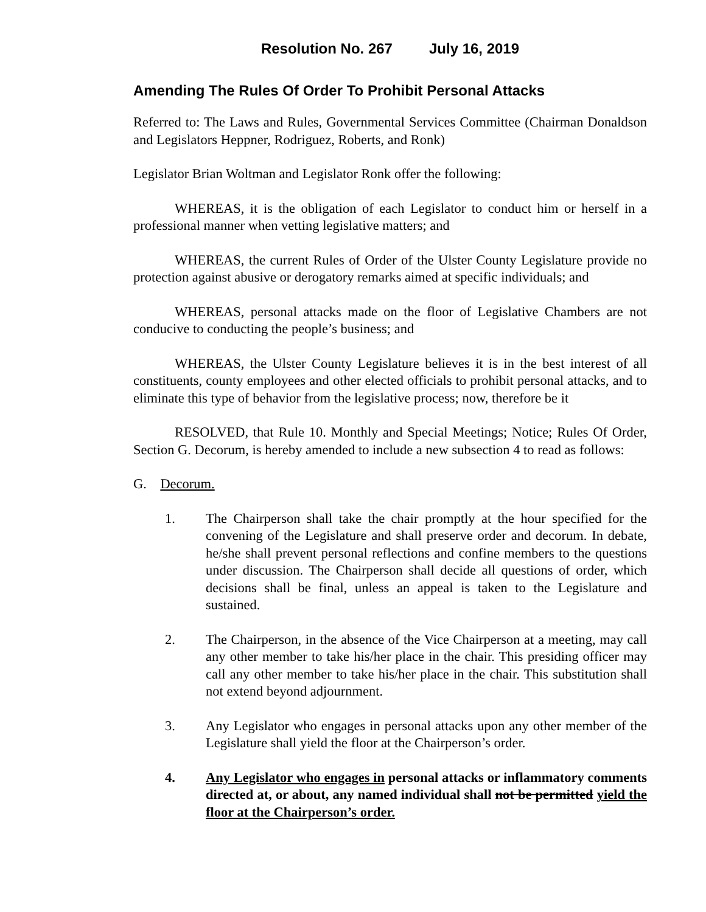Resolution No. 267 July 16, 2019
Amending The Rules Of Order To Prohibit Personal Attacks
Referred to: The Laws and Rules, Governmental Services Committee (Chairman Donaldson and Legislators Heppner, Rodriguez, Roberts, and Ronk)
Legislator Brian Woltman and Legislator Ronk offer the following:
WHEREAS, it is the obligation of each Legislator to conduct him or herself in a professional manner when vetting legislative matters; and
WHEREAS, the current Rules of Order of the Ulster County Legislature provide no protection against abusive or derogatory remarks aimed at specific individuals; and
WHEREAS, personal attacks made on the floor of Legislative Chambers are not conducive to conducting the people’s business; and
WHEREAS, the Ulster County Legislature believes it is in the best interest of all constituents, county employees and other elected officials to prohibit personal attacks, and to eliminate this type of behavior from the legislative process; now, therefore be it
RESOLVED, that Rule 10. Monthly and Special Meetings; Notice; Rules Of Order, Section G. Decorum, is hereby amended to include a new subsection 4 to read as follows:
G. Decorum.
1. The Chairperson shall take the chair promptly at the hour specified for the convening of the Legislature and shall preserve order and decorum. In debate, he/she shall prevent personal reflections and confine members to the questions under discussion. The Chairperson shall decide all questions of order, which decisions shall be final, unless an appeal is taken to the Legislature and sustained.
2. The Chairperson, in the absence of the Vice Chairperson at a meeting, may call any other member to take his/her place in the chair. This presiding officer may call any other member to take his/her place in the chair. This substitution shall not extend beyond adjournment.
3. Any Legislator who engages in personal attacks upon any other member of the Legislature shall yield the floor at the Chairperson’s order.
4. Any Legislator who engages in personal attacks or inflammatory comments directed at, or about, any named individual shall not be permitted yield the floor at the Chairperson’s order.